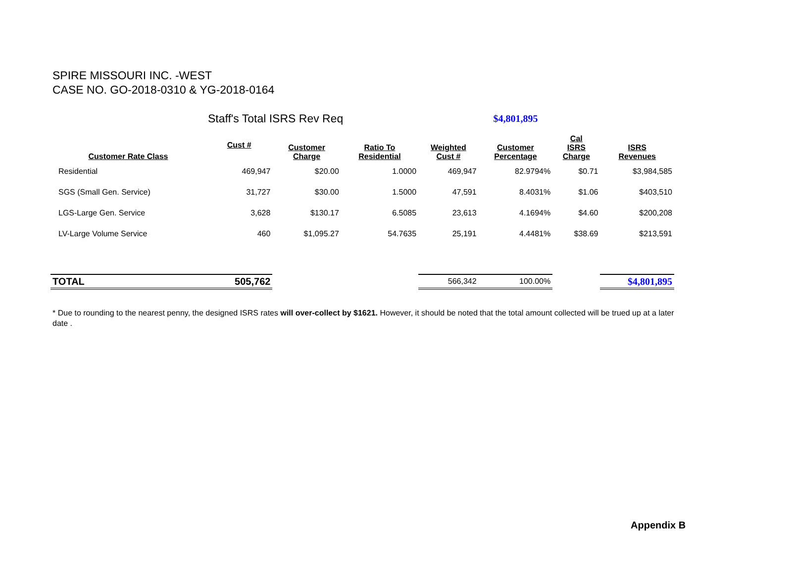SPIRE MISSOURI INC. -WEST
CASE NO. GO-2018-0310 & YG-2018-0164
| | Staff's Total ISRS Rev Req | | | | $4,801,895 | | |
| Customer Rate Class | Cust # | Customer Charge | Ratio To Residential | Weighted Cust # | Customer Percentage | Cal ISRS Charge | ISRS Revenues |
| Residential | 469,947 | $20.00 | 1.0000 | 469,947 | 82.9794% | $0.71 | $3,984,585 |
| SGS (Small Gen. Service) | 31,727 | $30.00 | 1.5000 | 47,591 | 8.4031% | $1.06 | $403,510 |
| LGS-Large Gen. Service | 3,628 | $130.17 | 6.5085 | 23,613 | 4.1694% | $4.60 | $200,208 |
| LV-Large Volume Service | 460 | $1,095.27 | 54.7635 | 25,191 | 4.4481% | $38.69 | $213,591 |
| TOTAL | 505,762 | | | 566,342 | 100.00% | | $4,801,895 |
* Due to rounding to the nearest penny, the designed ISRS rates will over-collect by $1621. However, it should be noted that the total amount collected will be trued up at a later date .
Appendix B